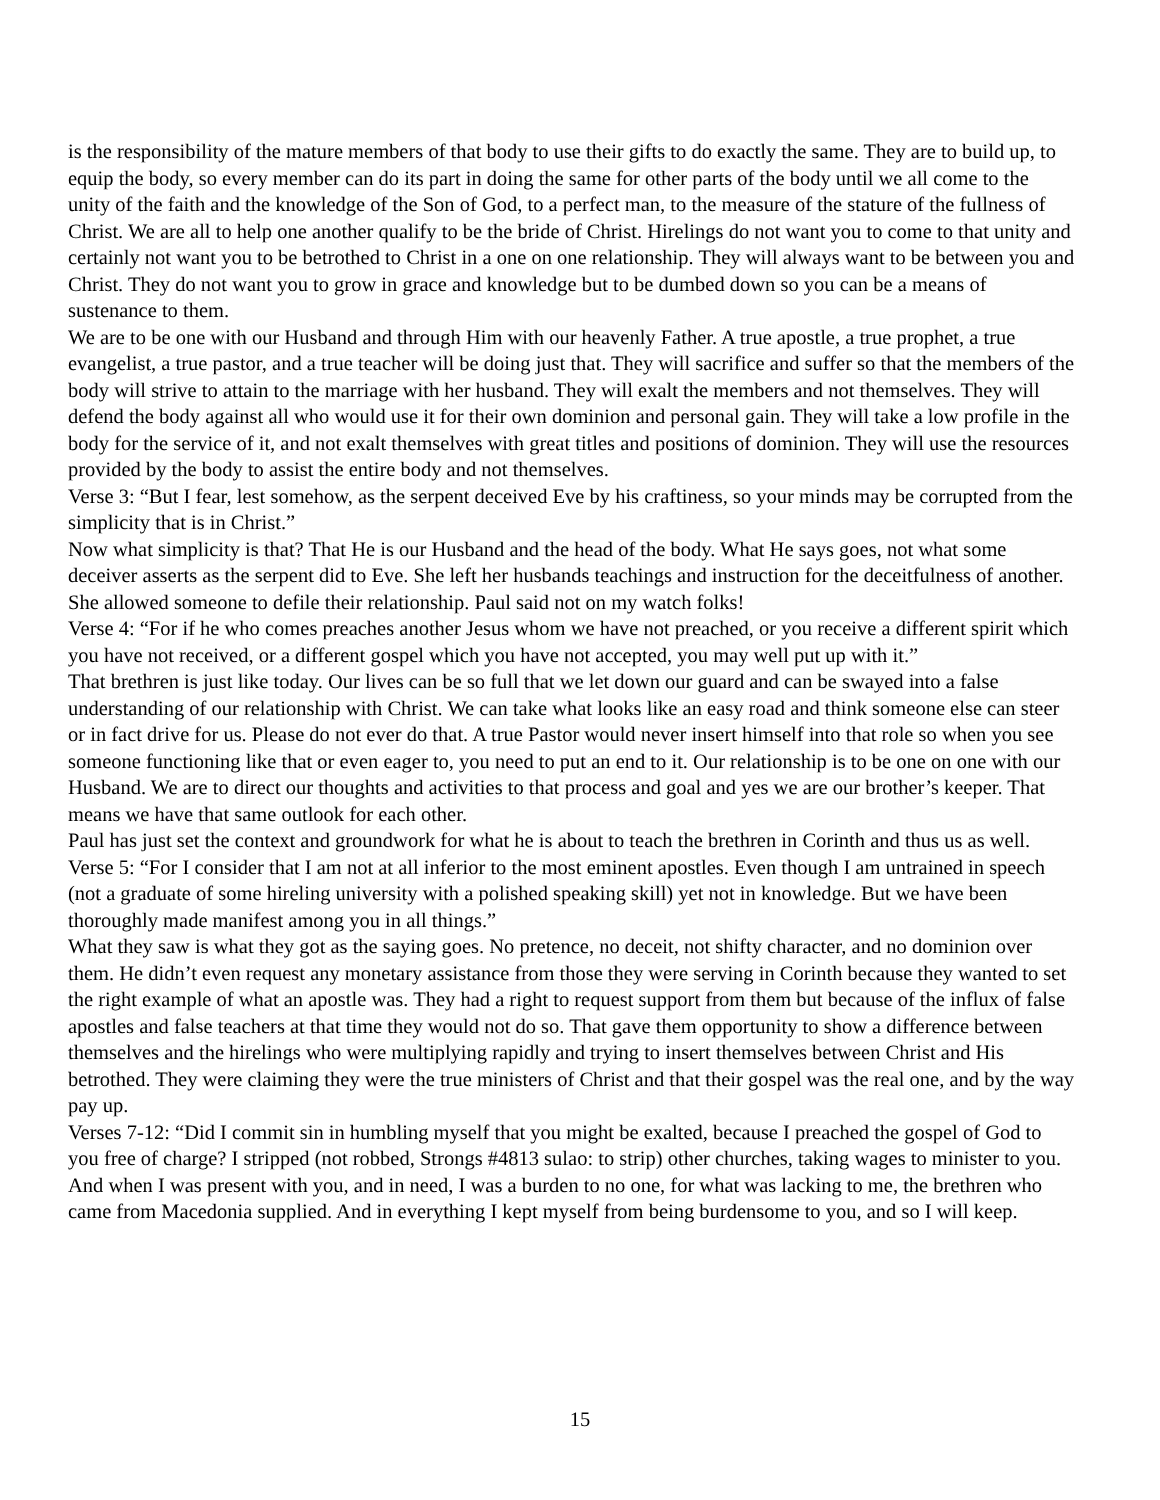is the responsibility of the mature members of that body to use their gifts to do exactly the same. They are to build up, to equip the body, so every member can do its part in doing the same for other parts of the body until we all come to the unity of the faith and the knowledge of the Son of God, to a perfect man, to the measure of the stature of the fullness of Christ. We are all to help one another qualify to be the bride of Christ. Hirelings do not want you to come to that unity and certainly not want you to be betrothed to Christ in a one on one relationship. They will always want to be between you and Christ. They do not want you to grow in grace and knowledge but to be dumbed down so you can be a means of sustenance to them.
We are to be one with our Husband and through Him with our heavenly Father. A true apostle, a true prophet, a true evangelist, a true pastor, and a true teacher will be doing just that. They will sacrifice and suffer so that the members of the body will strive to attain to the marriage with her husband. They will exalt the members and not themselves. They will defend the body against all who would use it for their own dominion and personal gain. They will take a low profile in the body for the service of it, and not exalt themselves with great titles and positions of dominion. They will use the resources provided by the body to assist the entire body and not themselves.
Verse 3: “But I fear, lest somehow, as the serpent deceived Eve by his craftiness, so your minds may be corrupted from the simplicity that is in Christ.”
Now what simplicity is that? That He is our Husband and the head of the body. What He says goes, not what some deceiver asserts as the serpent did to Eve. She left her husbands teachings and instruction for the deceitfulness of another. She allowed someone to defile their relationship. Paul said not on my watch folks!
Verse 4: “For if he who comes preaches another Jesus whom we have not preached, or you receive a different spirit which you have not received, or a different gospel which you have not accepted, you may well put up with it.”
That brethren is just like today. Our lives can be so full that we let down our guard and can be swayed into a false understanding of our relationship with Christ. We can take what looks like an easy road and think someone else can steer or in fact drive for us. Please do not ever do that. A true Pastor would never insert himself into that role so when you see someone functioning like that or even eager to, you need to put an end to it. Our relationship is to be one on one with our Husband. We are to direct our thoughts and activities to that process and goal and yes we are our brother’s keeper. That means we have that same outlook for each other.
Paul has just set the context and groundwork for what he is about to teach the brethren in Corinth and thus us as well.
Verse 5: “For I consider that I am not at all inferior to the most eminent apostles. Even though I am untrained in speech (not a graduate of some hireling university with a polished speaking skill) yet not in knowledge. But we have been thoroughly made manifest among you in all things.”
What they saw is what they got as the saying goes. No pretence, no deceit, not shifty character, and no dominion over them. He didn’t even request any monetary assistance from those they were serving in Corinth because they wanted to set the right example of what an apostle was. They had a right to request support from them but because of the influx of false apostles and false teachers at that time they would not do so. That gave them opportunity to show a difference between themselves and the hirelings who were multiplying rapidly and trying to insert themselves between Christ and His betrothed. They were claiming they were the true ministers of Christ and that their gospel was the real one, and by the way pay up.
Verses 7-12: “Did I commit sin in humbling myself that you might be exalted, because I preached the gospel of God to you free of charge? I stripped (not robbed, Strongs #4813 sulao: to strip) other churches, taking wages to minister to you. And when I was present with you, and in need, I was a burden to no one, for what was lacking to me, the brethren who came from Macedonia supplied. And in everything I kept myself from being burdensome to you, and so I will keep.
15